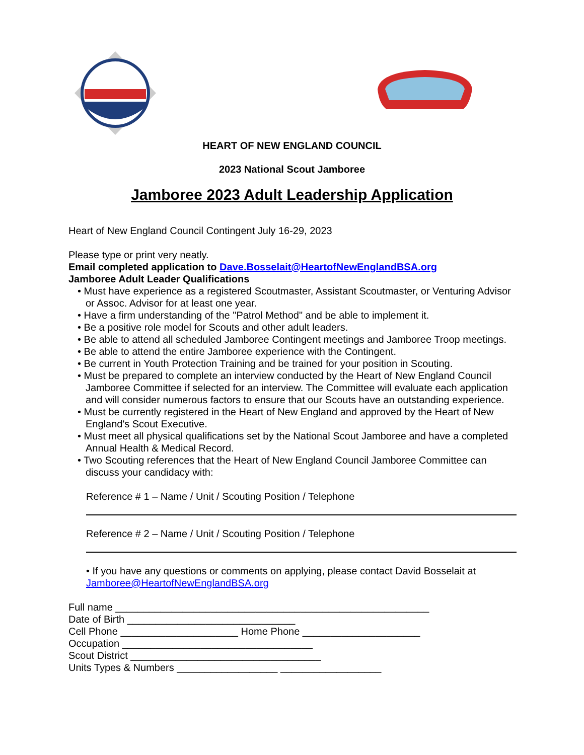HEART OF NEW ENGLAND COUNCIL
2023 National Scout Jamboree
Jamboree 2023 Adult Leadership Application
Heart of New England Council Contingent July 16-29, 2023
Please type or print very neatly.
Email completed application to Dave.Bosselait@HeartofNewEnglandBSA.org
Jamboree Adult Leader Qualifications
• Must have experience as a registered Scoutmaster, Assistant Scoutmaster, or Venturing Advisor or Assoc. Advisor for at least one year.
• Have a firm understanding of the "Patrol Method" and be able to implement it.
• Be a positive role model for Scouts and other adult leaders.
• Be able to attend all scheduled Jamboree Contingent meetings and Jamboree Troop meetings.
• Be able to attend the entire Jamboree experience with the Contingent.
• Be current in Youth Protection Training and be trained for your position in Scouting.
• Must be prepared to complete an interview conducted by the Heart of New England Council Jamboree Committee if selected for an interview. The Committee will evaluate each application and will consider numerous factors to ensure that our Scouts have an outstanding experience.
• Must be currently registered in the Heart of New England and approved by the Heart of New England's Scout Executive.
• Must meet all physical qualifications set by the National Scout Jamboree and have a completed Annual Health & Medical Record.
• Two Scouting references that the Heart of New England Council Jamboree Committee can discuss your candidacy with:
Reference # 1 – Name / Unit / Scouting Position / Telephone
Reference # 2 – Name / Unit / Scouting Position / Telephone
• If you have any questions or comments on applying, please contact David Bosselait at Jamboree@HeartofNewEnglandBSA.org
Full name ________________________________________________________
Date of Birth ______________________________
Cell Phone _____________________ Home Phone _____________________
Occupation __________________________________
Scout District __________________________________
Units Types & Numbers __________________ __________________